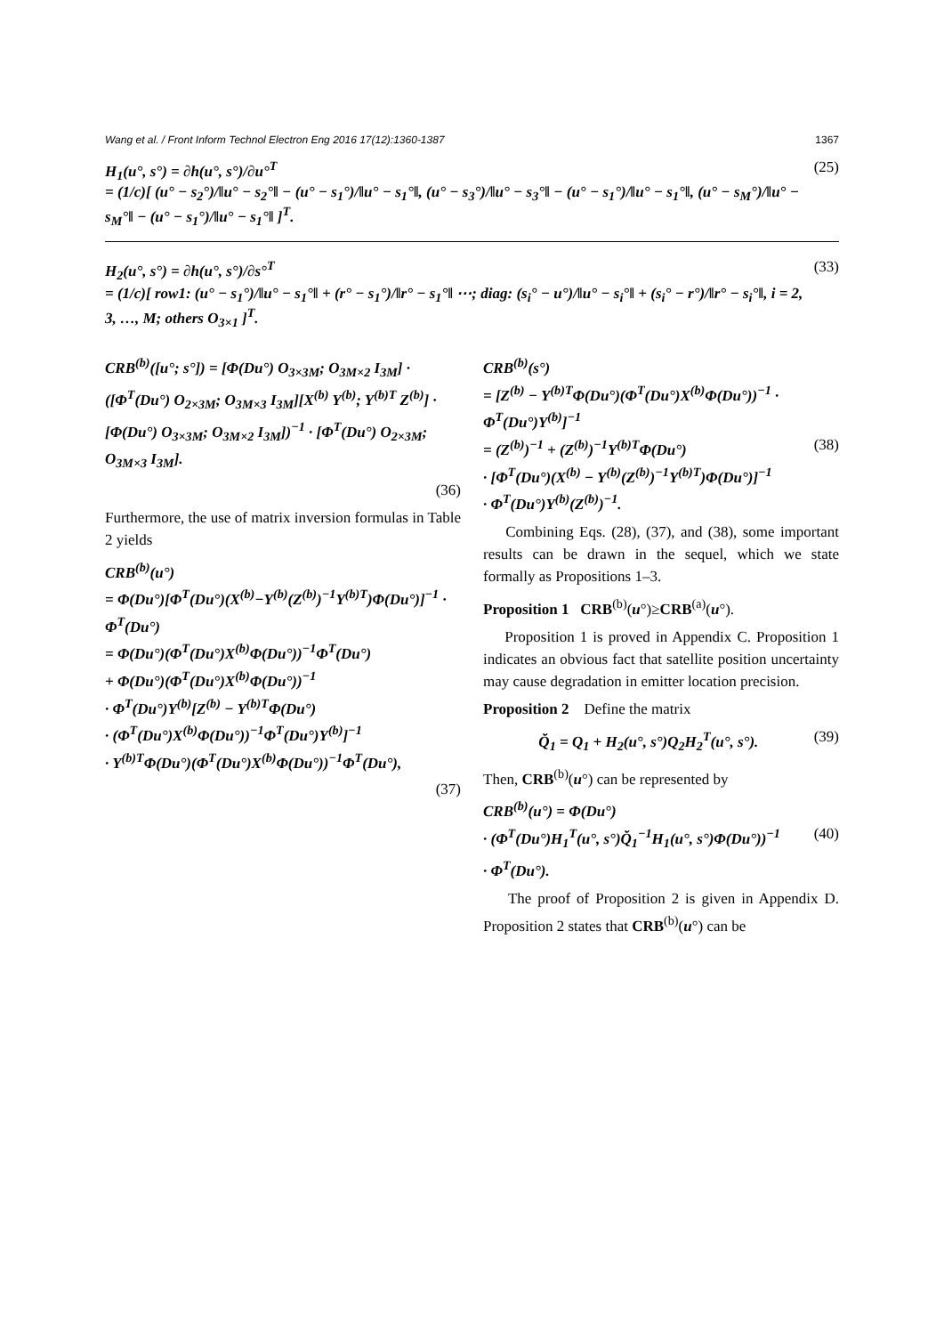Wang et al. / Front Inform Technol Electron Eng 2016 17(12):1360-1387 1367
H<sub>1</sub>(u°, s°) = ∂h(u°, s°)/∂u°<sup>T</sup>
= (1/c)[ (u° − s<sub>2</sub>°)/‖u° − s<sub>2</sub>°‖ − (u° − s<sub>1</sub>°)/‖u° − s<sub>1</sub>°‖, (u° − s<sub>3</sub>°)/‖u° − s<sub>3</sub>°‖ − (u° − s<sub>1</sub>°)/‖u° − s<sub>1</sub>°‖, (u° − s<sub>M</sub>°)/‖u° − s<sub>M</sub>°‖ − (u° − s<sub>1</sub>°)/‖u° − s<sub>1</sub>°‖ ]<sup>T</sup>.
(25)
H<sub>2</sub>(u°, s°) = ∂h(u°, s°)/∂s°<sup>T</sup>
= (1/c)[ row1: (u° − s<sub>1</sub>°)/‖u° − s<sub>1</sub>°‖ + (r° − s<sub>1</sub>°)/‖r° − s<sub>1</sub>°‖ ⋯; diag: (s<sub>i</sub>° − u°)/‖u° − s<sub>i</sub>°‖ + (s<sub>i</sub>° − r°)/‖r° − s<sub>i</sub>°‖, i = 2, 3, …, M; others O<sub>3×1</sub> ]<sup>T</sup>.
(33)
CRB<sup>(b)</sup>([u°; s°]) = [Φ(Du°) O<sub>3×3M</sub>; O<sub>3M×2</sub> I<sub>3M</sub>] · ([Φ<sup>T</sup>(Du°) O<sub>2×3M</sub>; O<sub>3M×3</sub> I<sub>3M</sub>][X<sup>(b)</sup> Y<sup>(b)</sup>; Y<sup>(b)T</sup> Z<sup>(b)</sup>] · [Φ(Du°) O<sub>3×3M</sub>; O<sub>3M×2</sub> I<sub>3M</sub>])<sup>−1</sup> · [Φ<sup>T</sup>(Du°) O<sub>2×3M</sub>; O<sub>3M×3</sub> I<sub>3M</sub>].
(36)
Furthermore, the use of matrix inversion formulas in Table 2 yields
CRB<sup>(b)</sup>(u°)
= Φ(Du°)[Φ<sup>T</sup>(Du°)(X<sup>(b)</sup>−Y<sup>(b)</sup>(Z<sup>(b)</sup>)<sup>−1</sup>Y<sup>(b)T</sup>)Φ(Du°)]<sup>−1</sup> · Φ<sup>T</sup>(Du°)
= Φ(Du°)(Φ<sup>T</sup>(Du°)X<sup>(b)</sup>Φ(Du°))<sup>−1</sup>Φ<sup>T</sup>(Du°)
+ Φ(Du°)(Φ<sup>T</sup>(Du°)X<sup>(b)</sup>Φ(Du°))<sup>−1</sup>
· Φ<sup>T</sup>(Du°)Y<sup>(b)</sup>[Z<sup>(b)</sup> − Y<sup>(b)T</sup>Φ(Du°)
· (Φ<sup>T</sup>(Du°)X<sup>(b)</sup>Φ(Du°))<sup>−1</sup>Φ<sup>T</sup>(Du°)Y<sup>(b)</sup>]<sup>−1</sup>
· Y<sup>(b)T</sup>Φ(Du°)(Φ<sup>T</sup>(Du°)X<sup>(b)</sup>Φ(Du°))<sup>−1</sup>Φ<sup>T</sup>(Du°),
(37)
CRB<sup>(b)</sup>(s°)
= [Z<sup>(b)</sup> − Y<sup>(b)T</sup>Φ(Du°)(Φ<sup>T</sup>(Du°)X<sup>(b)</sup>Φ(Du°))<sup>−1</sup> · Φ<sup>T</sup>(Du°)Y<sup>(b)</sup>]<sup>−1</sup>
= (Z<sup>(b)</sup>)<sup>−1</sup> + (Z<sup>(b)</sup>)<sup>−1</sup>Y<sup>(b)T</sup>Φ(Du°) (38)
· [Φ<sup>T</sup>(Du°)(X<sup>(b)</sup> − Y<sup>(b)</sup>(Z<sup>(b)</sup>)<sup>−1</sup>Y<sup>(b)T</sup>)Φ(Du°)]<sup>−1</sup>
· Φ<sup>T</sup>(Du°)Y<sup>(b)</sup>(Z<sup>(b)</sup>)<sup>−1</sup>.
Combining Eqs. (28), (37), and (38), some important results can be drawn in the sequel, which we state formally as Propositions 1–3.
Proposition 1 CRB<sup>(b)</sup>(u°)≥CRB<sup>(a)</sup>(u°).
Proposition 1 is proved in Appendix C. Proposition 1 indicates an obvious fact that satellite position uncertainty may cause degradation in emitter location precision.
Proposition 2 Define the matrix
Q̆<sub>1</sub> = Q<sub>1</sub> + H<sub>2</sub>(u°, s°)Q<sub>2</sub>H<sub>2</sub><sup>T</sup>(u°, s°). (39)
Then, CRB<sup>(b)</sup>(u°) can be represented by
CRB<sup>(b)</sup>(u°) = Φ(Du°)
· (Φ<sup>T</sup>(Du°)H<sub>1</sub><sup>T</sup>(u°, s°)Q̆<sub>1</sub><sup>−1</sup>H<sub>1</sub>(u°, s°)Φ(Du°))<sup>−1</sup> (40)
· Φ<sup>T</sup>(Du°).
The proof of Proposition 2 is given in Appendix D. Proposition 2 states that CRB<sup>(b)</sup>(u°) can be